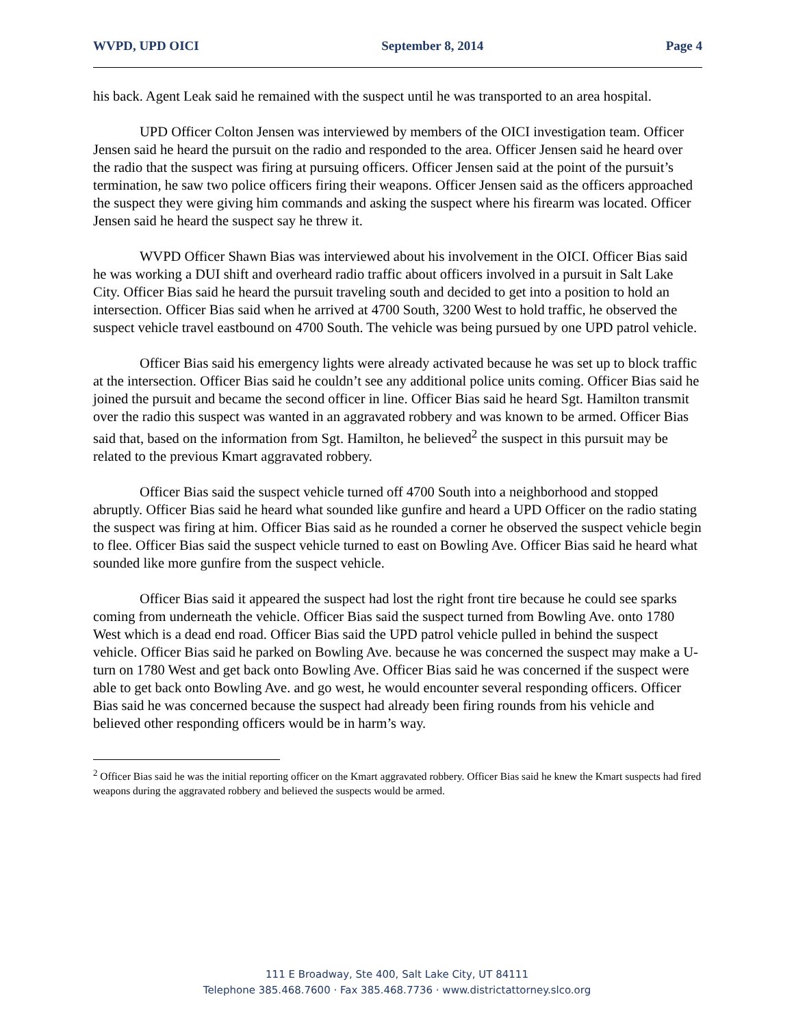WVPD, UPD OICI September 8, 2014 Page 4
his back. Agent Leak said he remained with the suspect until he was transported to an area hospital.
UPD Officer Colton Jensen was interviewed by members of the OICI investigation team. Officer Jensen said he heard the pursuit on the radio and responded to the area. Officer Jensen said he heard over the radio that the suspect was firing at pursuing officers. Officer Jensen said at the point of the pursuit’s termination, he saw two police officers firing their weapons. Officer Jensen said as the officers approached the suspect they were giving him commands and asking the suspect where his firearm was located. Officer Jensen said he heard the suspect say he threw it.
WVPD Officer Shawn Bias was interviewed about his involvement in the OICI. Officer Bias said he was working a DUI shift and overheard radio traffic about officers involved in a pursuit in Salt Lake City. Officer Bias said he heard the pursuit traveling south and decided to get into a position to hold an intersection. Officer Bias said when he arrived at 4700 South, 3200 West to hold traffic, he observed the suspect vehicle travel eastbound on 4700 South. The vehicle was being pursued by one UPD patrol vehicle.
Officer Bias said his emergency lights were already activated because he was set up to block traffic at the intersection. Officer Bias said he couldn’t see any additional police units coming. Officer Bias said he joined the pursuit and became the second officer in line. Officer Bias said he heard Sgt. Hamilton transmit over the radio this suspect was wanted in an aggravated robbery and was known to be armed. Officer Bias said that, based on the information from Sgt. Hamilton, he believed<sup>2</sup> the suspect in this pursuit may be related to the previous Kmart aggravated robbery.
Officer Bias said the suspect vehicle turned off 4700 South into a neighborhood and stopped abruptly. Officer Bias said he heard what sounded like gunfire and heard a UPD Officer on the radio stating the suspect was firing at him. Officer Bias said as he rounded a corner he observed the suspect vehicle begin to flee. Officer Bias said the suspect vehicle turned to east on Bowling Ave. Officer Bias said he heard what sounded like more gunfire from the suspect vehicle.
Officer Bias said it appeared the suspect had lost the right front tire because he could see sparks coming from underneath the vehicle. Officer Bias said the suspect turned from Bowling Ave. onto 1780 West which is a dead end road. Officer Bias said the UPD patrol vehicle pulled in behind the suspect vehicle. Officer Bias said he parked on Bowling Ave. because he was concerned the suspect may make a U-turn on 1780 West and get back onto Bowling Ave. Officer Bias said he was concerned if the suspect were able to get back onto Bowling Ave. and go west, he would encounter several responding officers. Officer Bias said he was concerned because the suspect had already been firing rounds from his vehicle and believed other responding officers would be in harm’s way.
<sup>2</sup> Officer Bias said he was the initial reporting officer on the Kmart aggravated robbery. Officer Bias said he knew the Kmart suspects had fired weapons during the aggravated robbery and believed the suspects would be armed.
111 E Broadway, Ste 400, Salt Lake City, UT 84111
Telephone 385.468.7600 · Fax 385.468.7736 · www.districtattorney.slco.org